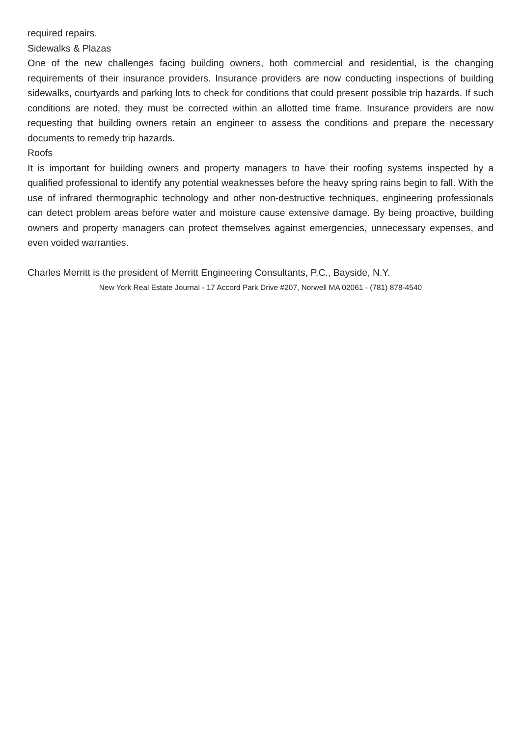required repairs.
Sidewalks & Plazas
One of the new challenges facing building owners, both commercial and residential, is the changing requirements of their insurance providers. Insurance providers are now conducting inspections of building sidewalks, courtyards and parking lots to check for conditions that could present possible trip hazards. If such conditions are noted, they must be corrected within an allotted time frame. Insurance providers are now requesting that building owners retain an engineer to assess the conditions and prepare the necessary documents to remedy trip hazards.
Roofs
It is important for building owners and property managers to have their roofing systems inspected by a qualified professional to identify any potential weaknesses before the heavy spring rains begin to fall. With the use of infrared thermographic technology and other non-destructive techniques, engineering professionals can detect problem areas before water and moisture cause extensive damage. By being proactive, building owners and property managers can protect themselves against emergencies, unnecessary expenses, and even voided warranties.
Charles Merritt is the president of Merritt Engineering Consultants, P.C., Bayside, N.Y.
New York Real Estate Journal - 17 Accord Park Drive #207, Norwell MA 02061 - (781) 878-4540